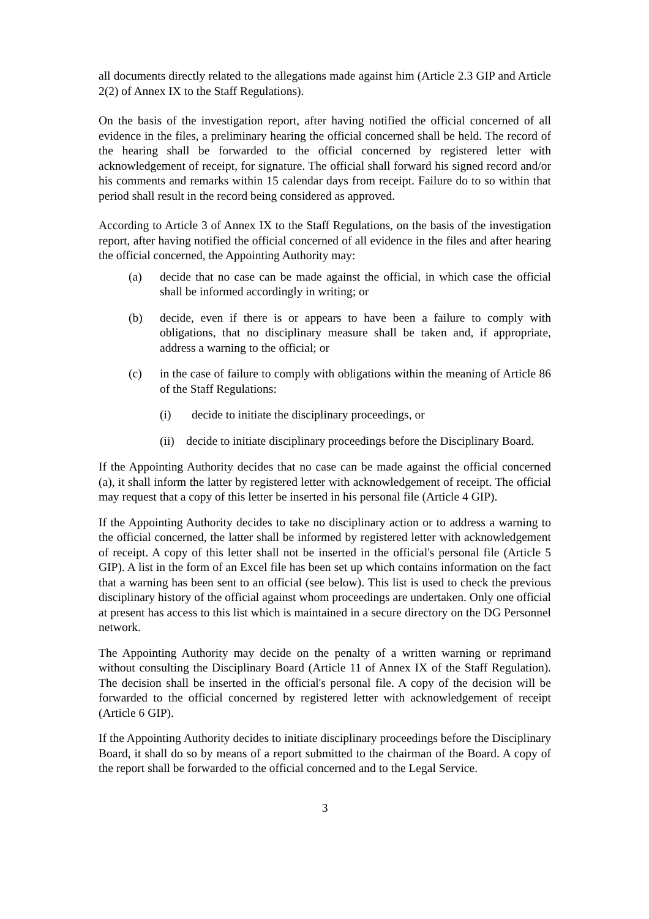all documents directly related to the allegations made against him (Article 2.3 GIP and Article 2(2) of Annex IX to the Staff Regulations).
On the basis of the investigation report, after having notified the official concerned of all evidence in the files, a preliminary hearing the official concerned shall be held. The record of the hearing shall be forwarded to the official concerned by registered letter with acknowledgement of receipt, for signature. The official shall forward his signed record and/or his comments and remarks within 15 calendar days from receipt. Failure do to so within that period shall result in the record being considered as approved.
According to Article 3 of Annex IX to the Staff Regulations, on the basis of the investigation report, after having notified the official concerned of all evidence in the files and after hearing the official concerned, the Appointing Authority may:
(a) decide that no case can be made against the official, in which case the official shall be informed accordingly in writing; or
(b) decide, even if there is or appears to have been a failure to comply with obligations, that no disciplinary measure shall be taken and, if appropriate, address a warning to the official; or
(c) in the case of failure to comply with obligations within the meaning of Article 86 of the Staff Regulations:
(i) decide to initiate the disciplinary proceedings, or
(ii) decide to initiate disciplinary proceedings before the Disciplinary Board.
If the Appointing Authority decides that no case can be made against the official concerned (a), it shall inform the latter by registered letter with acknowledgement of receipt. The official may request that a copy of this letter be inserted in his personal file (Article 4 GIP).
If the Appointing Authority decides to take no disciplinary action or to address a warning to the official concerned, the latter shall be informed by registered letter with acknowledgement of receipt. A copy of this letter shall not be inserted in the official's personal file (Article 5 GIP). A list in the form of an Excel file has been set up which contains information on the fact that a warning has been sent to an official (see below). This list is used to check the previous disciplinary history of the official against whom proceedings are undertaken. Only one official at present has access to this list which is maintained in a secure directory on the DG Personnel network.
The Appointing Authority may decide on the penalty of a written warning or reprimand without consulting the Disciplinary Board (Article 11 of Annex IX of the Staff Regulation). The decision shall be inserted in the official's personal file. A copy of the decision will be forwarded to the official concerned by registered letter with acknowledgement of receipt (Article 6 GIP).
If the Appointing Authority decides to initiate disciplinary proceedings before the Disciplinary Board, it shall do so by means of a report submitted to the chairman of the Board. A copy of the report shall be forwarded to the official concerned and to the Legal Service.
3